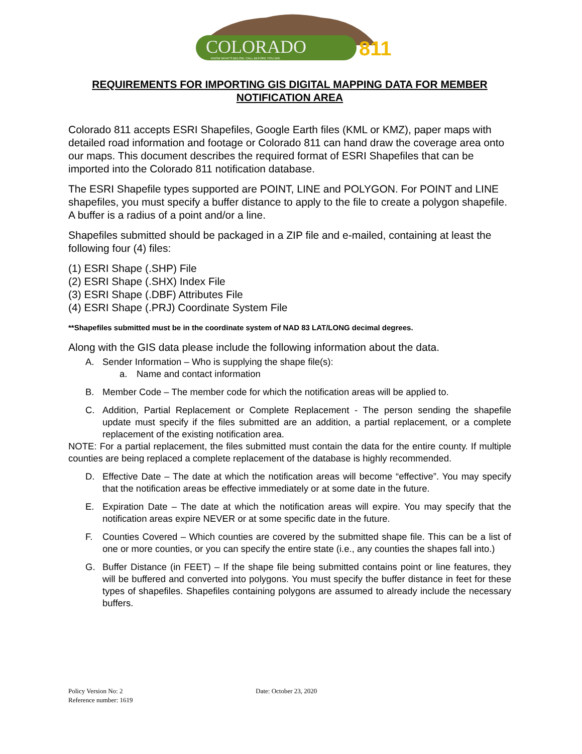COLORADO
811
KNOW WHAT'S BELOW. CALL BEFORE YOU DIG.
REQUIREMENTS FOR IMPORTING GIS DIGITAL MAPPING DATA FOR MEMBER NOTIFICATION AREA
Colorado 811 accepts ESRI Shapefiles, Google Earth files (KML or KMZ), paper maps with detailed road information and footage or Colorado 811 can hand draw the coverage area onto our maps. This document describes the required format of ESRI Shapefiles that can be imported into the Colorado 811 notification database.
The ESRI Shapefile types supported are POINT, LINE and POLYGON. For POINT and LINE shapefiles, you must specify a buffer distance to apply to the file to create a polygon shapefile. A buffer is a radius of a point and/or a line.
Shapefiles submitted should be packaged in a ZIP file and e-mailed, containing at least the following four (4) files:
(1) ESRI Shape (.SHP) File
(2) ESRI Shape (.SHX) Index File
(3) ESRI Shape (.DBF) Attributes File
(4) ESRI Shape (.PRJ) Coordinate System File
**Shapefiles submitted must be in the coordinate system of NAD 83 LAT/LONG decimal degrees.
Along with the GIS data please include the following information about the data.
A. Sender Information – Who is supplying the shape file(s):
a. Name and contact information
B. Member Code – The member code for which the notification areas will be applied to.
C. Addition, Partial Replacement or Complete Replacement - The person sending the shapefile update must specify if the files submitted are an addition, a partial replacement, or a complete replacement of the existing notification area.
NOTE: For a partial replacement, the files submitted must contain the data for the entire county. If multiple counties are being replaced a complete replacement of the database is highly recommended.
D. Effective Date – The date at which the notification areas will become “effective”. You may specify that the notification areas be effective immediately or at some date in the future.
E. Expiration Date – The date at which the notification areas will expire. You may specify that the notification areas expire NEVER or at some specific date in the future.
F. Counties Covered – Which counties are covered by the submitted shape file. This can be a list of one or more counties, or you can specify the entire state (i.e., any counties the shapes fall into.)
G. Buffer Distance (in FEET) – If the shape file being submitted contains point or line features, they will be buffered and converted into polygons. You must specify the buffer distance in feet for these types of shapefiles. Shapefiles containing polygons are assumed to already include the necessary buffers.
Policy Version No: 2 Date: October 23, 2020
Reference number: 1619